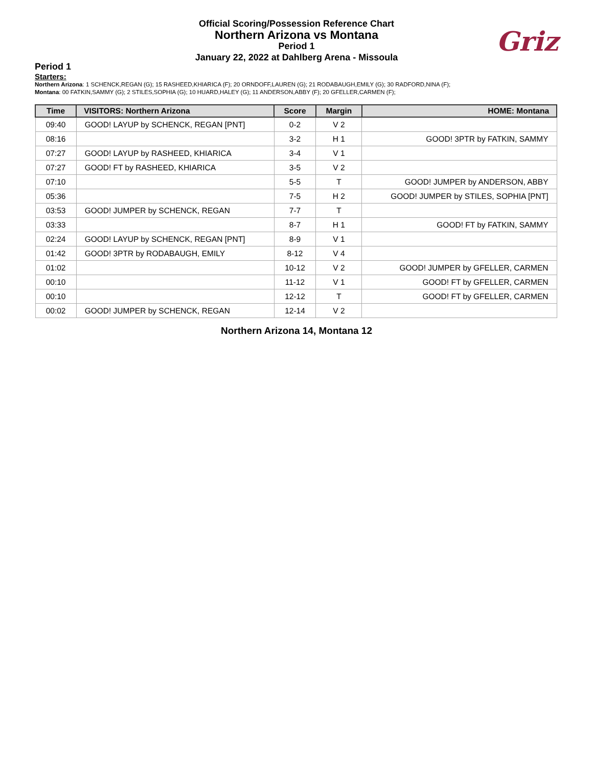Official Scoring/Possession Reference Chart
Northern Arizona vs Montana
Period 1
January 22, 2022 at Dahlberg Arena - Missoula
Griz
Period 1
Starters:
Northern Arizona: 1 SCHENCK,REGAN (G); 15 RASHEED,KHIARICA (F); 20 ORNDOFF,LAUREN (G); 21 RODABAUGH,EMILY (G); 30 RADFORD,NINA (F);
Montana: 00 FATKIN,SAMMY (G); 2 STILES,SOPHIA (G); 10 HUARD,HALEY (G); 11 ANDERSON,ABBY (F); 20 GFELLER,CARMEN (F);
| Time | VISITORS: Northern Arizona | Score | Margin | HOME: Montana |
| --- | --- | --- | --- | --- |
| 09:40 | GOOD! LAYUP by SCHENCK, REGAN [PNT] | 0-2 | V 2 | |
| 08:16 | | 3-2 | H 1 | GOOD! 3PTR by FATKIN, SAMMY |
| 07:27 | GOOD! LAYUP by RASHEED, KHIARICA | 3-4 | V 1 | |
| 07:27 | GOOD! FT by RASHEED, KHIARICA | 3-5 | V 2 | |
| 07:10 | | 5-5 | T | GOOD! JUMPER by ANDERSON, ABBY |
| 05:36 | | 7-5 | H 2 | GOOD! JUMPER by STILES, SOPHIA [PNT] |
| 03:53 | GOOD! JUMPER by SCHENCK, REGAN | 7-7 | T | |
| 03:33 | | 8-7 | H 1 | GOOD! FT by FATKIN, SAMMY |
| 02:24 | GOOD! LAYUP by SCHENCK, REGAN [PNT] | 8-9 | V 1 | |
| 01:42 | GOOD! 3PTR by RODABAUGH, EMILY | 8-12 | V 4 | |
| 01:02 | | 10-12 | V 2 | GOOD! JUMPER by GFELLER, CARMEN |
| 00:10 | | 11-12 | V 1 | GOOD! FT by GFELLER, CARMEN |
| 00:10 | | 12-12 | T | GOOD! FT by GFELLER, CARMEN |
| 00:02 | GOOD! JUMPER by SCHENCK, REGAN | 12-14 | V 2 | |
Northern Arizona 14, Montana 12